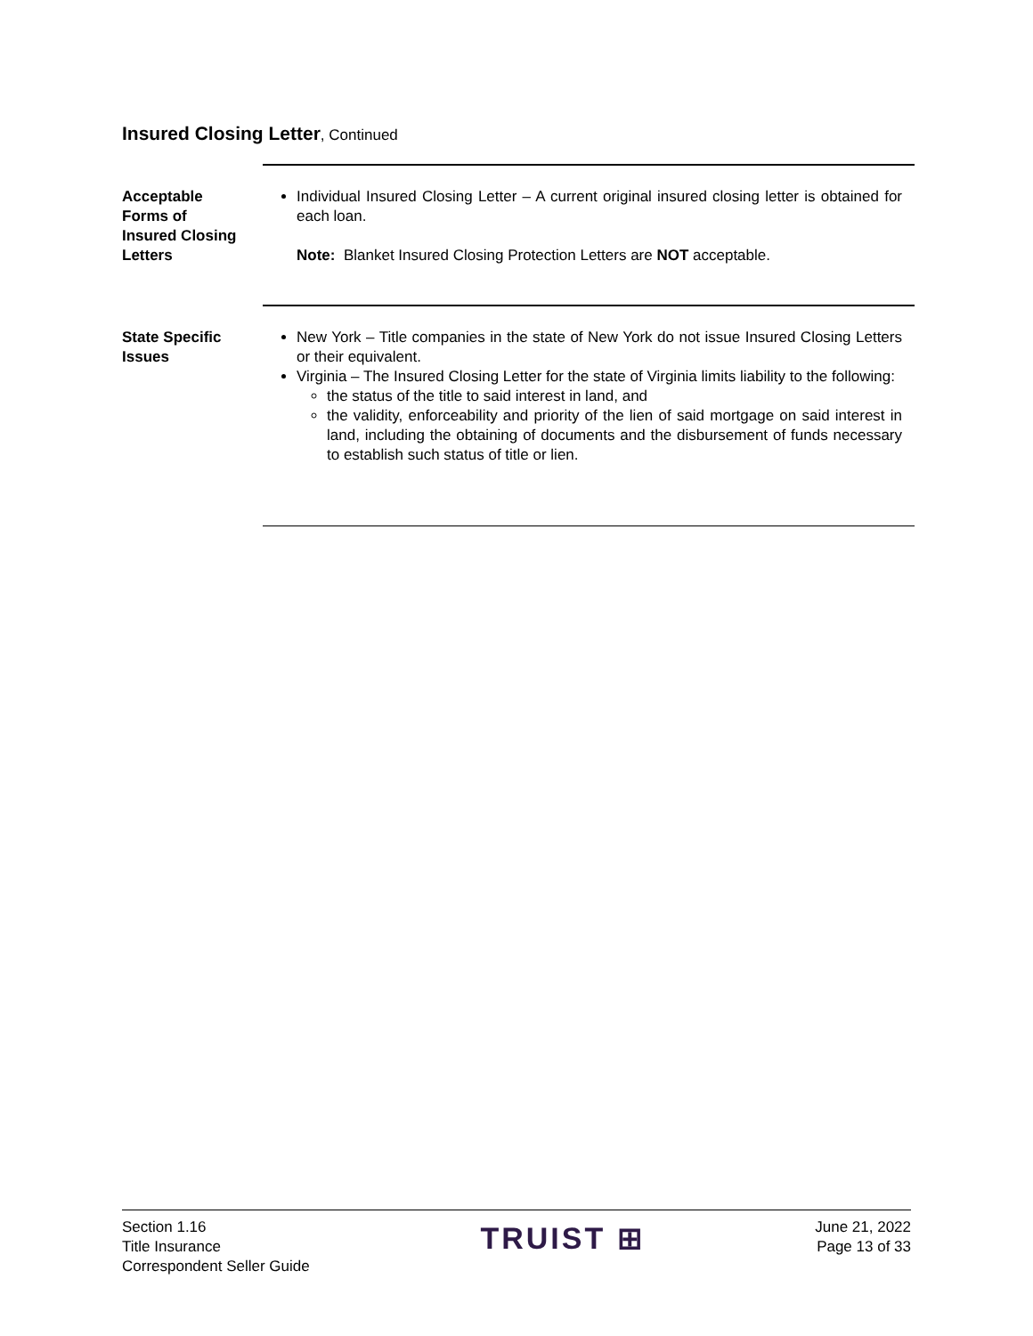Insured Closing Letter, Continued
Acceptable
Forms of
Insured Closing
Letters
Individual Insured Closing Letter – A current original insured closing letter is obtained for each loan.
Note: Blanket Insured Closing Protection Letters are NOT acceptable.
State Specific
Issues
New York – Title companies in the state of New York do not issue Insured Closing Letters or their equivalent.
Virginia – The Insured Closing Letter for the state of Virginia limits liability to the following:
the status of the title to said interest in land, and
the validity, enforceability and priority of the lien of said mortgage on said interest in land, including the obtaining of documents and the disbursement of funds necessary to establish such status of title or lien.
Section 1.16
Title Insurance
Correspondent Seller Guide
TRUIST ⊞
June 21, 2022
Page 13 of 33